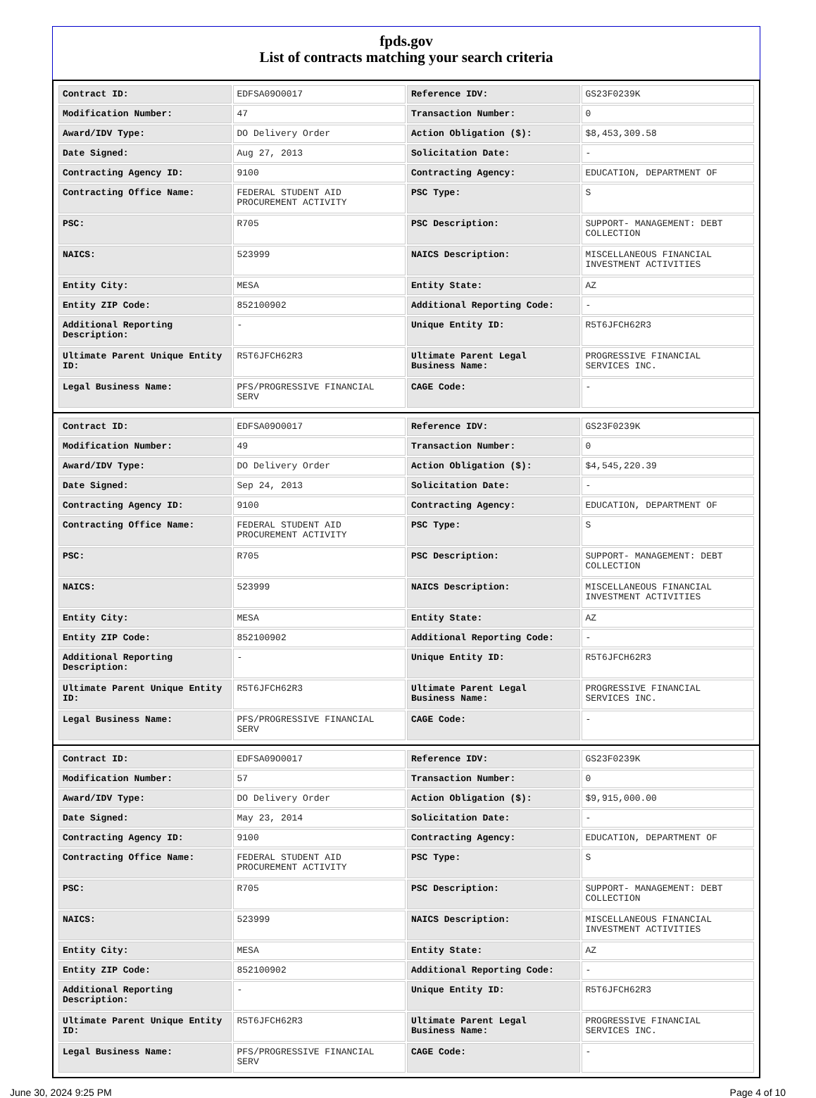fpds.gov
List of contracts matching your search criteria
| Contract ID: | EDFSA09O0017 | Reference IDV: | GS23F0239K |
| Modification Number: | 47 | Transaction Number: | 0 |
| Award/IDV Type: | DO Delivery Order | Action Obligation ($): | $8,453,309.58 |
| Date Signed: | Aug 27, 2013 | Solicitation Date: | - |
| Contracting Agency ID: | 9100 | Contracting Agency: | EDUCATION, DEPARTMENT OF |
| Contracting Office Name: | FEDERAL STUDENT AID PROCUREMENT ACTIVITY | PSC Type: | S |
| PSC: | R705 | PSC Description: | SUPPORT- MANAGEMENT: DEBT COLLECTION |
| NAICS: | 523999 | NAICS Description: | MISCELLANEOUS FINANCIAL INVESTMENT ACTIVITIES |
| Entity City: | MESA | Entity State: | AZ |
| Entity ZIP Code: | 852100902 | Additional Reporting Code: | - |
| Additional Reporting Description: | - | Unique Entity ID: | R5T6JFCH62R3 |
| Ultimate Parent Unique Entity ID: | R5T6JFCH62R3 | Ultimate Parent Legal Business Name: | PROGRESSIVE FINANCIAL SERVICES INC. |
| Legal Business Name: | PFS/PROGRESSIVE FINANCIAL SERV | CAGE Code: | - |
| Contract ID: | EDFSA09O0017 | Reference IDV: | GS23F0239K |
| Modification Number: | 49 | Transaction Number: | 0 |
| Award/IDV Type: | DO Delivery Order | Action Obligation ($): | $4,545,220.39 |
| Date Signed: | Sep 24, 2013 | Solicitation Date: | - |
| Contracting Agency ID: | 9100 | Contracting Agency: | EDUCATION, DEPARTMENT OF |
| Contracting Office Name: | FEDERAL STUDENT AID PROCUREMENT ACTIVITY | PSC Type: | S |
| PSC: | R705 | PSC Description: | SUPPORT- MANAGEMENT: DEBT COLLECTION |
| NAICS: | 523999 | NAICS Description: | MISCELLANEOUS FINANCIAL INVESTMENT ACTIVITIES |
| Entity City: | MESA | Entity State: | AZ |
| Entity ZIP Code: | 852100902 | Additional Reporting Code: | - |
| Additional Reporting Description: | - | Unique Entity ID: | R5T6JFCH62R3 |
| Ultimate Parent Unique Entity ID: | R5T6JFCH62R3 | Ultimate Parent Legal Business Name: | PROGRESSIVE FINANCIAL SERVICES INC. |
| Legal Business Name: | PFS/PROGRESSIVE FINANCIAL SERV | CAGE Code: | - |
| Contract ID: | EDFSA09O0017 | Reference IDV: | GS23F0239K |
| Modification Number: | 57 | Transaction Number: | 0 |
| Award/IDV Type: | DO Delivery Order | Action Obligation ($): | $9,915,000.00 |
| Date Signed: | May 23, 2014 | Solicitation Date: | - |
| Contracting Agency ID: | 9100 | Contracting Agency: | EDUCATION, DEPARTMENT OF |
| Contracting Office Name: | FEDERAL STUDENT AID PROCUREMENT ACTIVITY | PSC Type: | S |
| PSC: | R705 | PSC Description: | SUPPORT- MANAGEMENT: DEBT COLLECTION |
| NAICS: | 523999 | NAICS Description: | MISCELLANEOUS FINANCIAL INVESTMENT ACTIVITIES |
| Entity City: | MESA | Entity State: | AZ |
| Entity ZIP Code: | 852100902 | Additional Reporting Code: | - |
| Additional Reporting Description: | - | Unique Entity ID: | R5T6JFCH62R3 |
| Ultimate Parent Unique Entity ID: | R5T6JFCH62R3 | Ultimate Parent Legal Business Name: | PROGRESSIVE FINANCIAL SERVICES INC. |
| Legal Business Name: | PFS/PROGRESSIVE FINANCIAL SERV | CAGE Code: | - |
June 30, 2024 9:25 PM Page 4 of 10